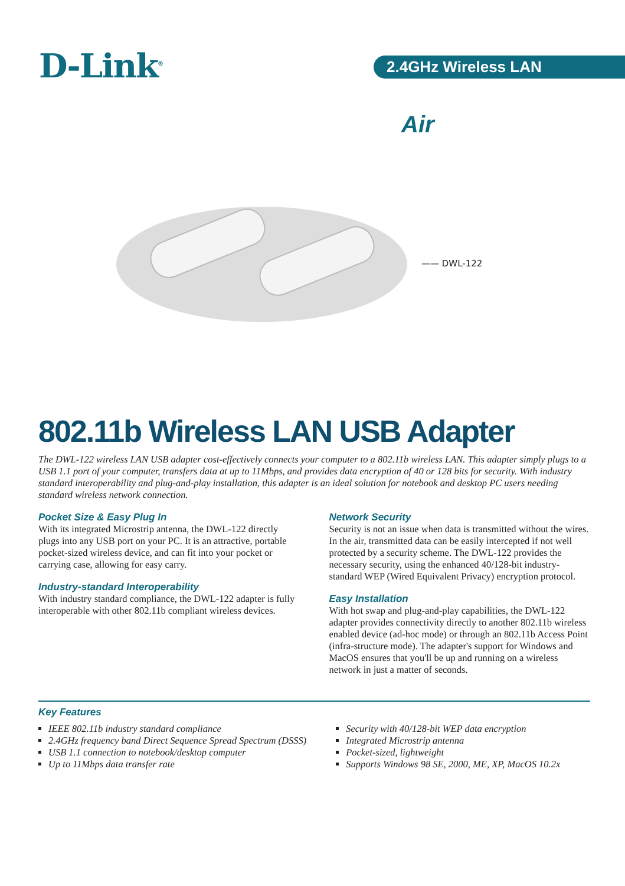D-Link<sup>®</sup> 2.4GHz Wireless LAN
Air
—— DWL-122
802.11b Wireless LAN USB Adapter
The DWL-122 wireless LAN USB adapter cost-effectively connects your computer to a 802.11b wireless LAN. This adapter simply plugs to a USB 1.1 port of your computer, transfers data at up to 11Mbps, and provides data encryption of 40 or 128 bits for security. With industry standard interoperability and plug-and-play installation, this adapter is an ideal solution for notebook and desktop PC users needing standard wireless network connection.
Pocket Size & Easy Plug In
With its integrated Microstrip antenna, the DWL-122 directly plugs into any USB port on your PC. It is an attractive, portable pocket-sized wireless device, and can fit into your pocket or carrying case, allowing for easy carry.
Industry-standard Interoperability
With industry standard compliance, the DWL-122 adapter is fully interoperable with other 802.11b compliant wireless devices.
Network Security
Security is not an issue when data is transmitted without the wires. In the air, transmitted data can be easily intercepted if not well protected by a security scheme. The DWL-122 provides the necessary security, using the enhanced 40/128-bit industry-standard WEP (Wired Equivalent Privacy) encryption protocol.
Easy Installation
With hot swap and plug-and-play capabilities, the DWL-122 adapter provides connectivity directly to another 802.11b wireless enabled device (ad-hoc mode) or through an 802.11b Access Point (infra-structure mode). The adapter's support for Windows and MacOS ensures that you'll be up and running on a wireless network in just a matter of seconds.
Key Features
IEEE 802.11b industry standard compliance
2.4GHz frequency band Direct Sequence Spread Spectrum (DSSS)
USB 1.1 connection to notebook/desktop computer
Up to 11Mbps data transfer rate
Security with 40/128-bit WEP data encryption
Integrated Microstrip antenna
Pocket-sized, lightweight
Supports Windows 98 SE, 2000, ME, XP, MacOS 10.2x